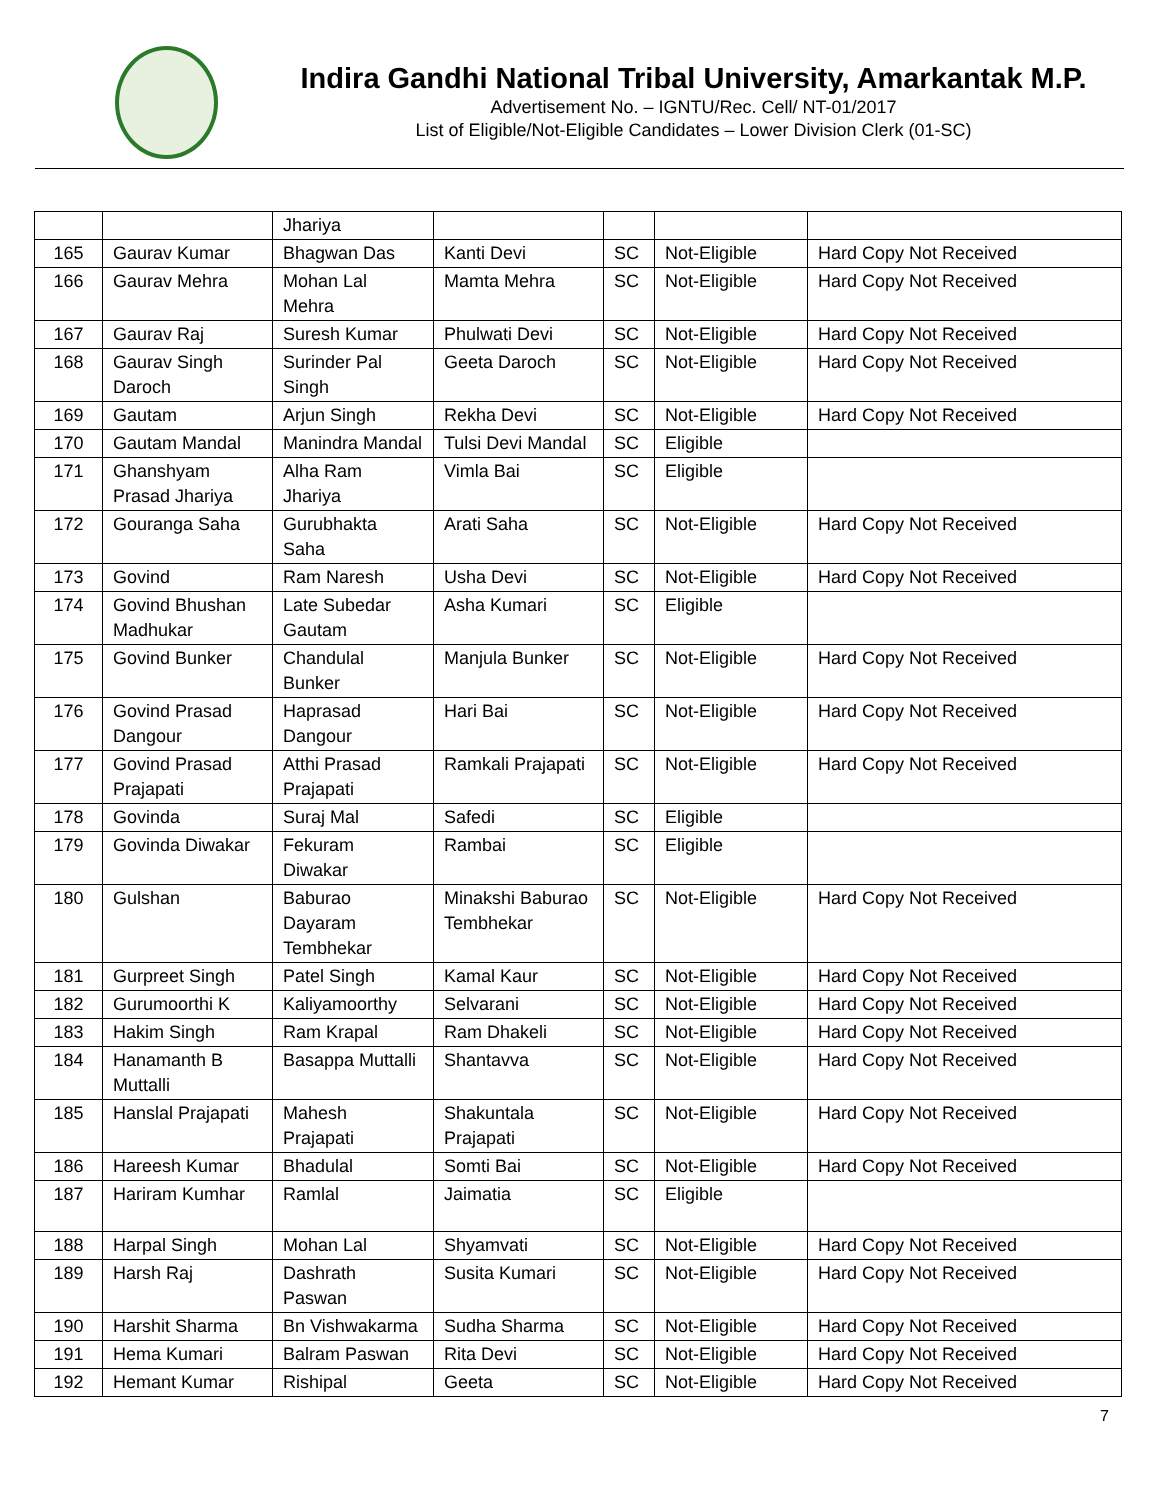Indira Gandhi National Tribal University, Amarkantak M.P.
Advertisement No. – IGNTU/Rec. Cell/ NT-01/2017
List of Eligible/Not-Eligible Candidates – Lower Division Clerk (01-SC)
| | | Jhariya | | | | |
| 165 | Gaurav Kumar | Bhagwan Das | Kanti Devi | SC | Not-Eligible | Hard Copy Not Received |
| 166 | Gaurav Mehra | Mohan Lal Mehra | Mamta Mehra | SC | Not-Eligible | Hard Copy Not Received |
| 167 | Gaurav Raj | Suresh Kumar | Phulwati Devi | SC | Not-Eligible | Hard Copy Not Received |
| 168 | Gaurav Singh Daroch | Surinder Pal Singh | Geeta Daroch | SC | Not-Eligible | Hard Copy Not Received |
| 169 | Gautam | Arjun Singh | Rekha Devi | SC | Not-Eligible | Hard Copy Not Received |
| 170 | Gautam Mandal | Manindra Mandal | Tulsi Devi Mandal | SC | Eligible | |
| 171 | Ghanshyam Prasad Jhariya | Alha Ram Jhariya | Vimla Bai | SC | Eligible | |
| 172 | Gouranga Saha | Gurubhakta Saha | Arati Saha | SC | Not-Eligible | Hard Copy Not Received |
| 173 | Govind | Ram Naresh | Usha Devi | SC | Not-Eligible | Hard Copy Not Received |
| 174 | Govind Bhushan Madhukar | Late Subedar Gautam | Asha Kumari | SC | Eligible | |
| 175 | Govind Bunker | Chandulal Bunker | Manjula Bunker | SC | Not-Eligible | Hard Copy Not Received |
| 176 | Govind Prasad Dangour | Haprasad Dangour | Hari Bai | SC | Not-Eligible | Hard Copy Not Received |
| 177 | Govind Prasad Prajapati | Atthi Prasad Prajapati | Ramkali Prajapati | SC | Not-Eligible | Hard Copy Not Received |
| 178 | Govinda | Suraj Mal | Safedi | SC | Eligible | |
| 179 | Govinda Diwakar | Fekuram Diwakar | Rambai | SC | Eligible | |
| 180 | Gulshan | Baburao Dayaram Tembhekar | Minakshi Baburao Tembhekar | SC | Not-Eligible | Hard Copy Not Received |
| 181 | Gurpreet Singh | Patel Singh | Kamal Kaur | SC | Not-Eligible | Hard Copy Not Received |
| 182 | Gurumoorthi K | Kaliyamoorthy | Selvarani | SC | Not-Eligible | Hard Copy Not Received |
| 183 | Hakim Singh | Ram Krapal | Ram Dhakeli | SC | Not-Eligible | Hard Copy Not Received |
| 184 | Hanamanth B Muttalli | Basappa Muttalli | Shantavva | SC | Not-Eligible | Hard Copy Not Received |
| 185 | Hanslal Prajapati | Mahesh Prajapati | Shakuntala Prajapati | SC | Not-Eligible | Hard Copy Not Received |
| 186 | Hareesh Kumar | Bhadulal | Somti Bai | SC | Not-Eligible | Hard Copy Not Received |
| 187 | Hariram Kumhar | Ramlal | Jaimatia | SC | Eligible | |
| 188 | Harpal Singh | Mohan Lal | Shyamvati | SC | Not-Eligible | Hard Copy Not Received |
| 189 | Harsh Raj | Dashrath Paswan | Susita Kumari | SC | Not-Eligible | Hard Copy Not Received |
| 190 | Harshit Sharma | Bn Vishwakarma | Sudha Sharma | SC | Not-Eligible | Hard Copy Not Received |
| 191 | Hema Kumari | Balram Paswan | Rita Devi | SC | Not-Eligible | Hard Copy Not Received |
| 192 | Hemant Kumar | Rishipal | Geeta | SC | Not-Eligible | Hard Copy Not Received |
7